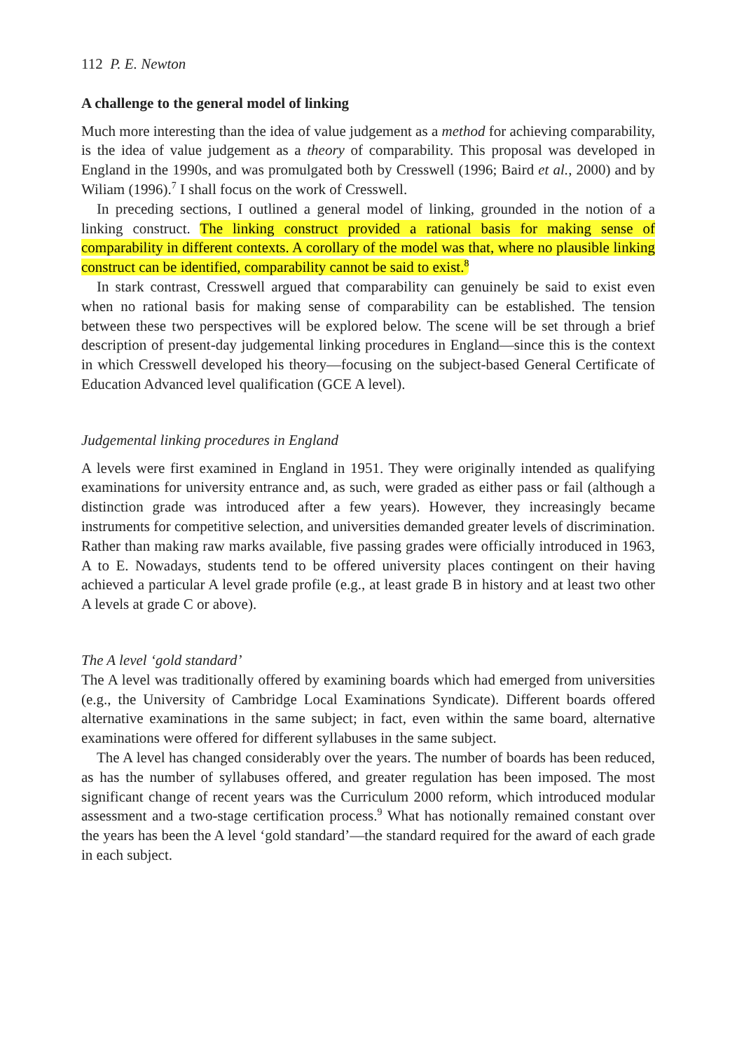112 P. E. Newton
A challenge to the general model of linking
Much more interesting than the idea of value judgement as a method for achieving comparability, is the idea of value judgement as a theory of comparability. This proposal was developed in England in the 1990s, and was promulgated both by Cresswell (1996; Baird et al., 2000) and by Wiliam (1996).<sup>7</sup> I shall focus on the work of Cresswell.
In preceding sections, I outlined a general model of linking, grounded in the notion of a linking construct. The linking construct provided a rational basis for making sense of comparability in different contexts. A corollary of the model was that, where no plausible linking construct can be identified, comparability cannot be said to exist.<sup>8</sup>
In stark contrast, Cresswell argued that comparability can genuinely be said to exist even when no rational basis for making sense of comparability can be established. The tension between these two perspectives will be explored below. The scene will be set through a brief description of present-day judgemental linking procedures in England—since this is the context in which Cresswell developed his theory—focusing on the subject-based General Certificate of Education Advanced level qualification (GCE A level).
Judgemental linking procedures in England
A levels were first examined in England in 1951. They were originally intended as qualifying examinations for university entrance and, as such, were graded as either pass or fail (although a distinction grade was introduced after a few years). However, they increasingly became instruments for competitive selection, and universities demanded greater levels of discrimination. Rather than making raw marks available, five passing grades were officially introduced in 1963, A to E. Nowadays, students tend to be offered university places contingent on their having achieved a particular A level grade profile (e.g., at least grade B in history and at least two other A levels at grade C or above).
The A level ‘gold standard’
The A level was traditionally offered by examining boards which had emerged from universities (e.g., the University of Cambridge Local Examinations Syndicate). Different boards offered alternative examinations in the same subject; in fact, even within the same board, alternative examinations were offered for different syllabuses in the same subject.
The A level has changed considerably over the years. The number of boards has been reduced, as has the number of syllabuses offered, and greater regulation has been imposed. The most significant change of recent years was the Curriculum 2000 reform, which introduced modular assessment and a two-stage certification process.<sup>9</sup> What has notionally remained constant over the years has been the A level ‘gold standard’—the standard required for the award of each grade in each subject.